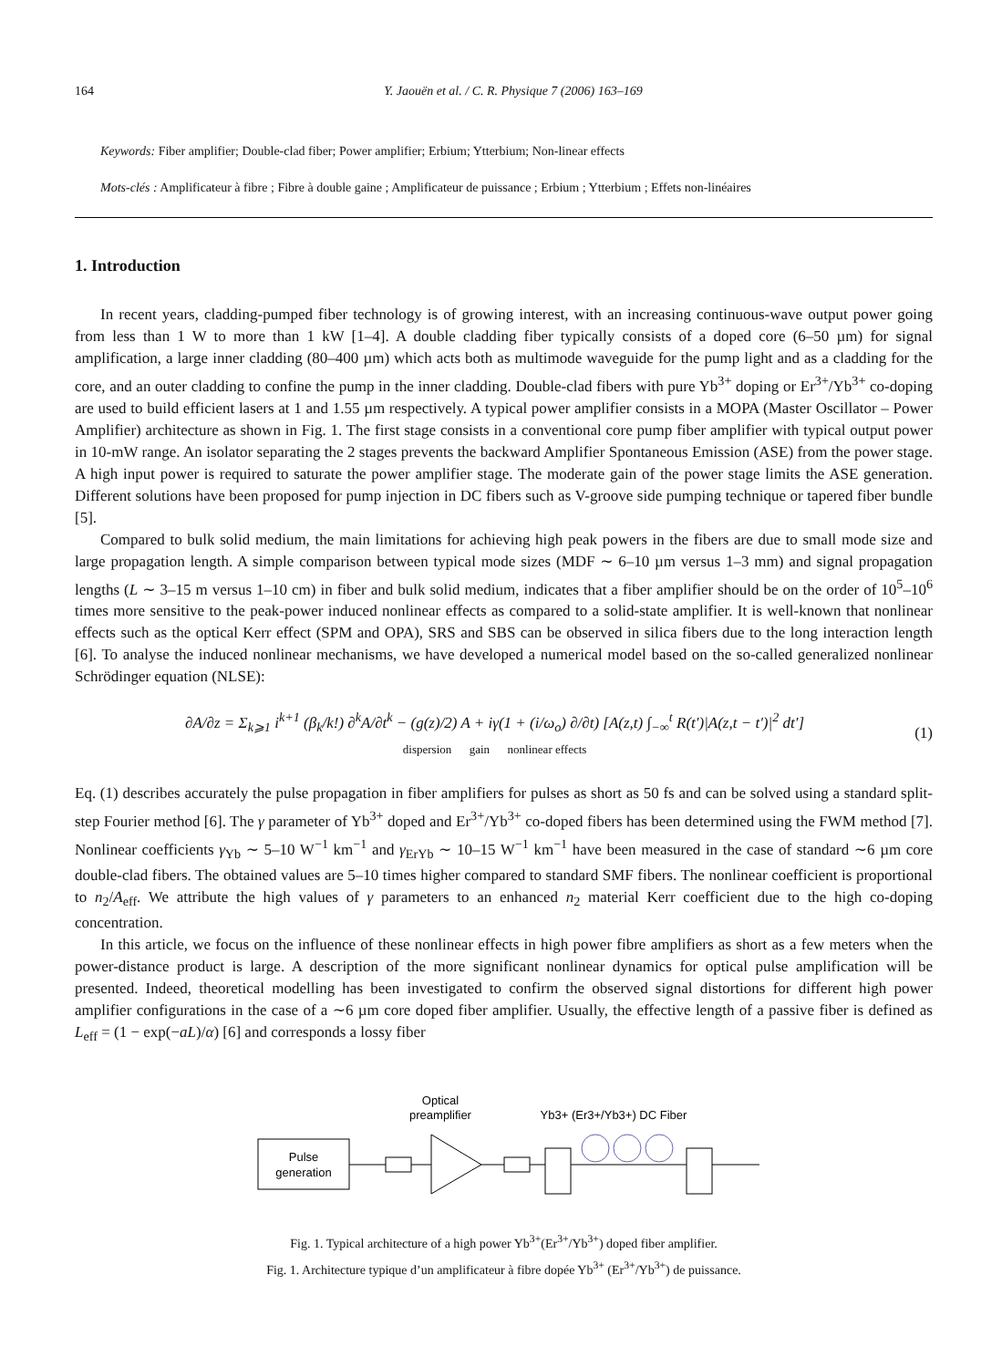164 Y. Jaouën et al. / C. R. Physique 7 (2006) 163–169
Keywords: Fiber amplifier; Double-clad fiber; Power amplifier; Erbium; Ytterbium; Non-linear effects
Mots-clés : Amplificateur à fibre ; Fibre à double gaine ; Amplificateur de puissance ; Erbium ; Ytterbium ; Effets non-linéaires
1. Introduction
In recent years, cladding-pumped fiber technology is of growing interest, with an increasing continuous-wave output power going from less than 1 W to more than 1 kW [1–4]. A double cladding fiber typically consists of a doped core (6–50 µm) for signal amplification, a large inner cladding (80–400 µm) which acts both as multimode waveguide for the pump light and as a cladding for the core, and an outer cladding to confine the pump in the inner cladding. Double-clad fibers with pure Yb<sup>3+</sup> doping or Er<sup>3+</sup>/Yb<sup>3+</sup> co-doping are used to build efficient lasers at 1 and 1.55 µm respectively. A typical power amplifier consists in a MOPA (Master Oscillator – Power Amplifier) architecture as shown in Fig. 1. The first stage consists in a conventional core pump fiber amplifier with typical output power in 10-mW range. An isolator separating the 2 stages prevents the backward Amplifier Spontaneous Emission (ASE) from the power stage. A high input power is required to saturate the power amplifier stage. The moderate gain of the power stage limits the ASE generation. Different solutions have been proposed for pump injection in DC fibers such as V-groove side pumping technique or tapered fiber bundle [5].
Compared to bulk solid medium, the main limitations for achieving high peak powers in the fibers are due to small mode size and large propagation length. A simple comparison between typical mode sizes (MDF ∼ 6–10 µm versus 1–3 mm) and signal propagation lengths (L ∼ 3–15 m versus 1–10 cm) in fiber and bulk solid medium, indicates that a fiber amplifier should be on the order of 10<sup>5</sup>–10<sup>6</sup> times more sensitive to the peak-power induced nonlinear effects as compared to a solid-state amplifier. It is well-known that nonlinear effects such as the optical Kerr effect (SPM and OPA), SRS and SBS can be observed in silica fibers due to the long interaction length [6]. To analyse the induced nonlinear mechanisms, we have developed a numerical model based on the so-called generalized nonlinear Schrödinger equation (NLSE):
∂A/∂z = Σ<sub>k⩾1</sub> i<sup>k+1</sup> (β<sub>k</sub>/k!) ∂<sup>k</sup>A/∂t<sup>k</sup> − (g(z)/2) A + iγ(1 + (i/ω<sub>o</sub>) ∂/∂t) [A(z,t) ∫<sub>−∞</sub><sup>t</sup> R(t′)|A(z,t − t′)|<sup>2</sup> dt′]
dispersion gain nonlinear effects
(1)
Eq. (1) describes accurately the pulse propagation in fiber amplifiers for pulses as short as 50 fs and can be solved using a standard split-step Fourier method [6]. The γ parameter of Yb<sup>3+</sup> doped and Er<sup>3+</sup>/Yb<sup>3+</sup> co-doped fibers has been determined using the FWM method [7]. Nonlinear coefficients γ<sub>Yb</sub> ∼ 5–10 W<sup>−1</sup> km<sup>−1</sup> and γ<sub>ErYb</sub> ∼ 10–15 W<sup>−1</sup> km<sup>−1</sup> have been measured in the case of standard ∼6 µm core double-clad fibers. The obtained values are 5–10 times higher compared to standard SMF fibers. The nonlinear coefficient is proportional to n<sub>2</sub>/A<sub>eff</sub>. We attribute the high values of γ parameters to an enhanced n<sub>2</sub> material Kerr coefficient due to the high co-doping concentration.
In this article, we focus on the influence of these nonlinear effects in high power fibre amplifiers as short as a few meters when the power-distance product is large. A description of the more significant nonlinear dynamics for optical pulse amplification will be presented. Indeed, theoretical modelling has been investigated to confirm the observed signal distortions for different high power amplifier configurations in the case of a ∼6 µm core doped fiber amplifier. Usually, the effective length of a passive fiber is defined as L<sub>eff</sub> = (1 − exp(−aL)/α) [6] and corresponds a lossy fiber
Optical
preamplifier
Yb3+ (Er3+/Yb3+) DC Fiber
Pulse
generation
Fig. 1. Typical architecture of a high power Yb<sup>3+</sup>(Er<sup>3+</sup>/Yb<sup>3+</sup>) doped fiber amplifier.
Fig. 1. Architecture typique d’un amplificateur à fibre dopée Yb<sup>3+</sup> (Er<sup>3+</sup>/Yb<sup>3+</sup>) de puissance.